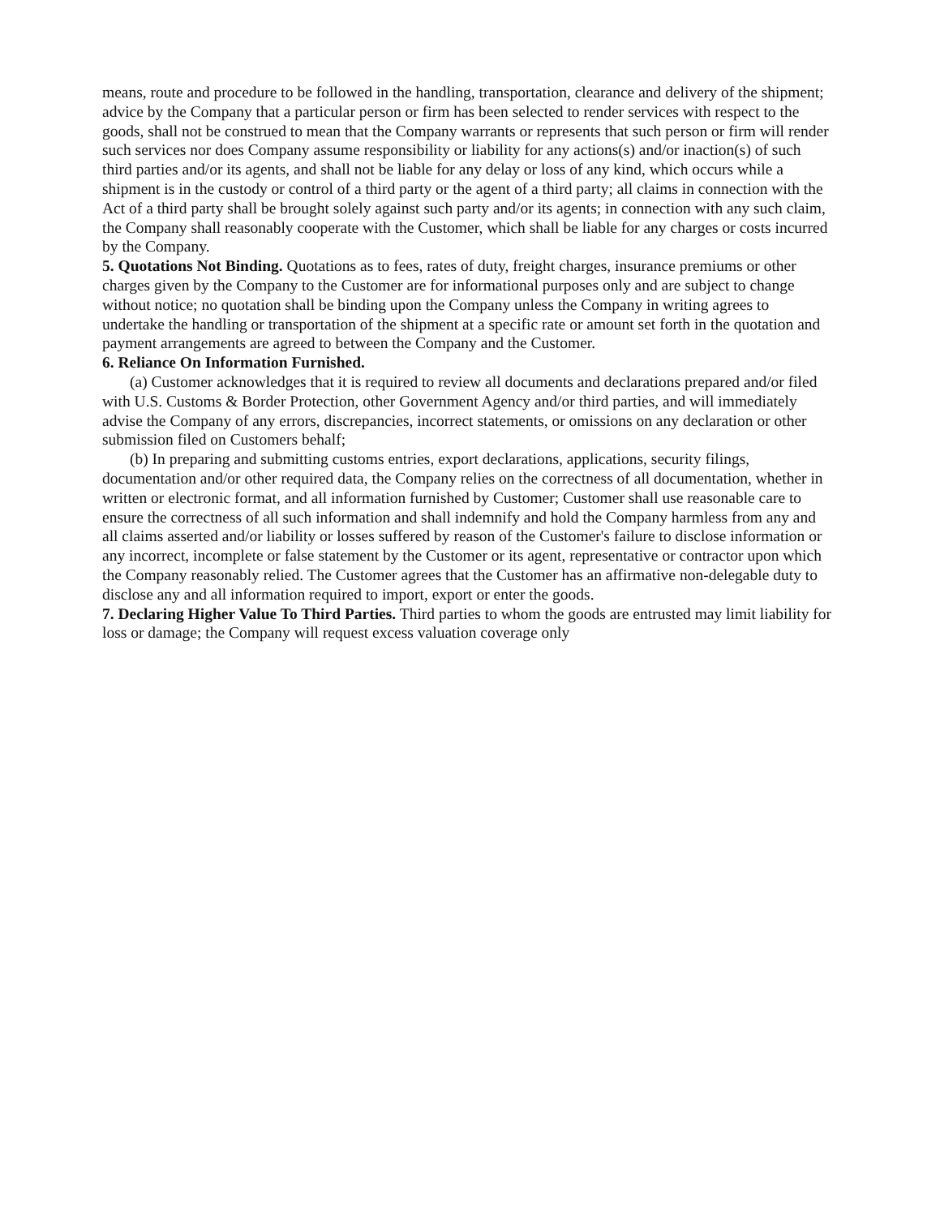means, route and procedure to be followed in the handling, transportation, clearance and delivery of the shipment; advice by the Company that a particular person or firm has been selected to render services with respect to the goods, shall not be construed to mean that the Company warrants or represents that such person or firm will render such services nor does Company assume responsibility or liability for any actions(s) and/or inaction(s) of such third parties and/or its agents, and shall not be liable for any delay or loss of any kind, which occurs while a shipment is in the custody or control of a third party or the agent of a third party; all claims in connection with the Act of a third party shall be brought solely against such party and/or its agents; in connection with any such claim, the Company shall reasonably cooperate with the Customer, which shall be liable for any charges or costs incurred by the Company.
5. Quotations Not Binding. Quotations as to fees, rates of duty, freight charges, insurance premiums or other charges given by the Company to the Customer are for informational purposes only and are subject to change without notice; no quotation shall be binding upon the Company unless the Company in writing agrees to undertake the handling or transportation of the shipment at a specific rate or amount set forth in the quotation and payment arrangements are agreed to between the Company and the Customer.
6. Reliance On Information Furnished.
(a) Customer acknowledges that it is required to review all documents and declarations prepared and/or filed with U.S. Customs & Border Protection, other Government Agency and/or third parties, and will immediately advise the Company of any errors, discrepancies, incorrect statements, or omissions on any declaration or other submission filed on Customers behalf;
(b) In preparing and submitting customs entries, export declarations, applications, security filings, documentation and/or other required data, the Company relies on the correctness of all documentation, whether in written or electronic format, and all information furnished by Customer; Customer shall use reasonable care to ensure the correctness of all such information and shall indemnify and hold the Company harmless from any and all claims asserted and/or liability or losses suffered by reason of the Customer's failure to disclose information or any incorrect, incomplete or false statement by the Customer or its agent, representative or contractor upon which the Company reasonably relied. The Customer agrees that the Customer has an affirmative non-delegable duty to disclose any and all information required to import, export or enter the goods.
7. Declaring Higher Value To Third Parties. Third parties to whom the goods are entrusted may limit liability for loss or damage; the Company will request excess valuation coverage only